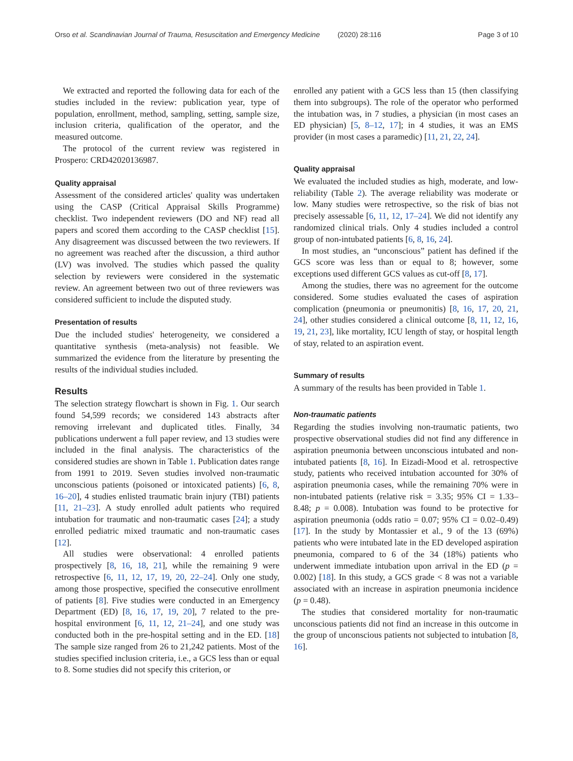Orso et al. Scandinavian Journal of Trauma, Resuscitation and Emergency Medicine (2020) 28:116 Page 3 of 10
We extracted and reported the following data for each of the studies included in the review: publication year, type of population, enrollment, method, sampling, setting, sample size, inclusion criteria, qualification of the operator, and the measured outcome.
The protocol of the current review was registered in Prospero: CRD42020136987.
Quality appraisal
Assessment of the considered articles' quality was undertaken using the CASP (Critical Appraisal Skills Programme) checklist. Two independent reviewers (DO and NF) read all papers and scored them according to the CASP checklist [15]. Any disagreement was discussed between the two reviewers. If no agreement was reached after the discussion, a third author (LV) was involved. The studies which passed the quality selection by reviewers were considered in the systematic review. An agreement between two out of three reviewers was considered sufficient to include the disputed study.
Presentation of results
Due the included studies' heterogeneity, we considered a quantitative synthesis (meta-analysis) not feasible. We summarized the evidence from the literature by presenting the results of the individual studies included.
Results
The selection strategy flowchart is shown in Fig. 1. Our search found 54,599 records; we considered 143 abstracts after removing irrelevant and duplicated titles. Finally, 34 publications underwent a full paper review, and 13 studies were included in the final analysis. The characteristics of the considered studies are shown in Table 1. Publication dates range from 1991 to 2019. Seven studies involved non-traumatic unconscious patients (poisoned or intoxicated patients) [6, 8, 16–20], 4 studies enlisted traumatic brain injury (TBI) patients [11, 21–23]. A study enrolled adult patients who required intubation for traumatic and non-traumatic cases [24]; a study enrolled pediatric mixed traumatic and non-traumatic cases [12].
All studies were observational: 4 enrolled patients prospectively [8, 16, 18, 21], while the remaining 9 were retrospective [6, 11, 12, 17, 19, 20, 22–24]. Only one study, among those prospective, specified the consecutive enrollment of patients [8]. Five studies were conducted in an Emergency Department (ED) [8, 16, 17, 19, 20], 7 related to the pre-hospital environment [6, 11, 12, 21–24], and one study was conducted both in the pre-hospital setting and in the ED. [18] The sample size ranged from 26 to 21,242 patients. Most of the studies specified inclusion criteria, i.e., a GCS less than or equal to 8. Some studies did not specify this criterion, or
enrolled any patient with a GCS less than 15 (then classifying them into subgroups). The role of the operator who performed the intubation was, in 7 studies, a physician (in most cases an ED physician) [5, 8–12, 17]; in 4 studies, it was an EMS provider (in most cases a paramedic) [11, 21, 22, 24].
Quality appraisal
We evaluated the included studies as high, moderate, and low-reliability (Table 2). The average reliability was moderate or low. Many studies were retrospective, so the risk of bias not precisely assessable [6, 11, 12, 17–24]. We did not identify any randomized clinical trials. Only 4 studies included a control group of non-intubated patients [6, 8, 16, 24].
In most studies, an “unconscious” patient has defined if the GCS score was less than or equal to 8; however, some exceptions used different GCS values as cut-off [8, 17].
Among the studies, there was no agreement for the outcome considered. Some studies evaluated the cases of aspiration complication (pneumonia or pneumonitis) [8, 16, 17, 20, 21, 24], other studies considered a clinical outcome [8, 11, 12, 16, 19, 21, 23], like mortality, ICU length of stay, or hospital length of stay, related to an aspiration event.
Summary of results
A summary of the results has been provided in Table 1.
Non-traumatic patients
Regarding the studies involving non-traumatic patients, two prospective observational studies did not find any difference in aspiration pneumonia between unconscious intubated and non-intubated patients [8, 16]. In Eizadi-Mood et al. retrospective study, patients who received intubation accounted for 30% of aspiration pneumonia cases, while the remaining 70% were in non-intubated patients (relative risk = 3.35; 95% CI = 1.33–8.48; p = 0.008). Intubation was found to be protective for aspiration pneumonia (odds ratio = 0.07; 95% CI = 0.02–0.49) [17]. In the study by Montassier et al., 9 of the 13 (69%) patients who were intubated late in the ED developed aspiration pneumonia, compared to 6 of the 34 (18%) patients who underwent immediate intubation upon arrival in the ED (p = 0.002) [18]. In this study, a GCS grade < 8 was not a variable associated with an increase in aspiration pneumonia incidence (p = 0.48).
The studies that considered mortality for non-traumatic unconscious patients did not find an increase in this outcome in the group of unconscious patients not subjected to intubation [8, 16].